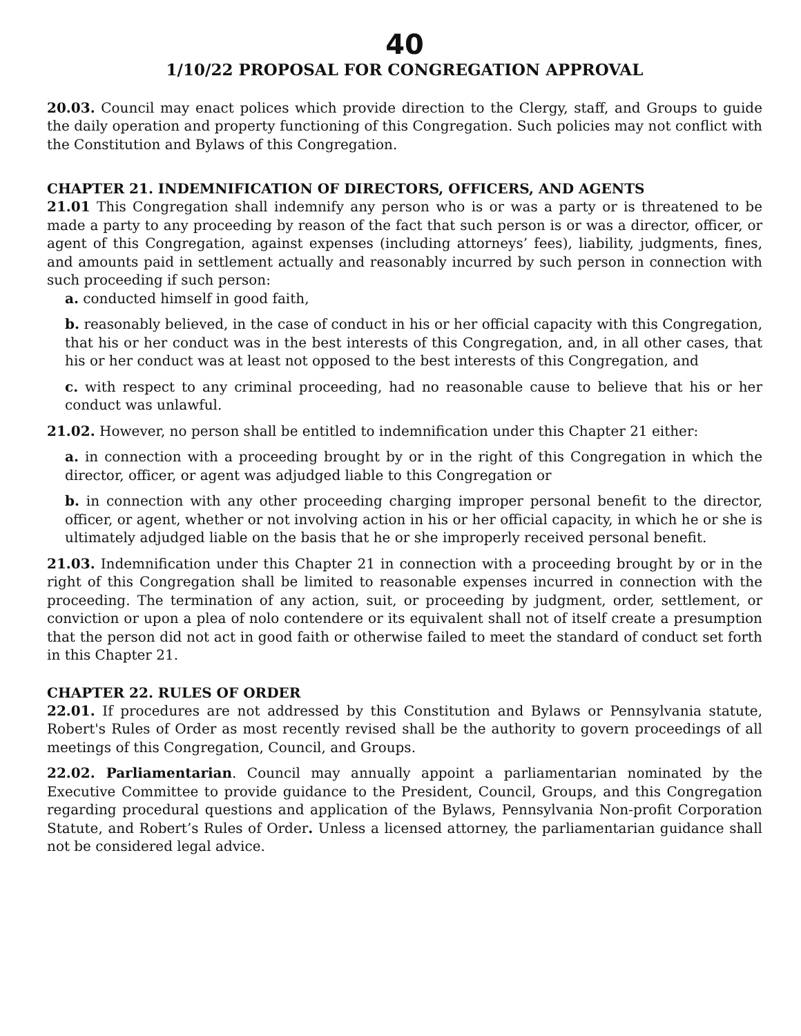40
1/10/22 PROPOSAL FOR CONGREGATION APPROVAL
20.03. Council may enact polices which provide direction to the Clergy, staff, and Groups to guide the daily operation and property functioning of this Congregation. Such policies may not conflict with the Constitution and Bylaws of this Congregation.
CHAPTER 21. INDEMNIFICATION OF DIRECTORS, OFFICERS, AND AGENTS
21.01 This Congregation shall indemnify any person who is or was a party or is threatened to be made a party to any proceeding by reason of the fact that such person is or was a director, officer, or agent of this Congregation, against expenses (including attorneys’ fees), liability, judgments, fines, and amounts paid in settlement actually and reasonably incurred by such person in connection with such proceeding if such person:
a. conducted himself in good faith,
b. reasonably believed, in the case of conduct in his or her official capacity with this Congregation, that his or her conduct was in the best interests of this Congregation, and, in all other cases, that his or her conduct was at least not opposed to the best interests of this Congregation, and
c. with respect to any criminal proceeding, had no reasonable cause to believe that his or her conduct was unlawful.
21.02. However, no person shall be entitled to indemnification under this Chapter 21 either:
a. in connection with a proceeding brought by or in the right of this Congregation in which the director, officer, or agent was adjudged liable to this Congregation or
b. in connection with any other proceeding charging improper personal benefit to the director, officer, or agent, whether or not involving action in his or her official capacity, in which he or she is ultimately adjudged liable on the basis that he or she improperly received personal benefit.
21.03. Indemnification under this Chapter 21 in connection with a proceeding brought by or in the right of this Congregation shall be limited to reasonable expenses incurred in connection with the proceeding. The termination of any action, suit, or proceeding by judgment, order, settlement, or conviction or upon a plea of nolo contendere or its equivalent shall not of itself create a presumption that the person did not act in good faith or otherwise failed to meet the standard of conduct set forth in this Chapter 21.
CHAPTER 22. RULES OF ORDER
22.01. If procedures are not addressed by this Constitution and Bylaws or Pennsylvania statute, Robert's Rules of Order as most recently revised shall be the authority to govern proceedings of all meetings of this Congregation, Council, and Groups.
22.02. Parliamentarian. Council may annually appoint a parliamentarian nominated by the Executive Committee to provide guidance to the President, Council, Groups, and this Congregation regarding procedural questions and application of the Bylaws, Pennsylvania Non-profit Corporation Statute, and Robert’s Rules of Order. Unless a licensed attorney, the parliamentarian guidance shall not be considered legal advice.